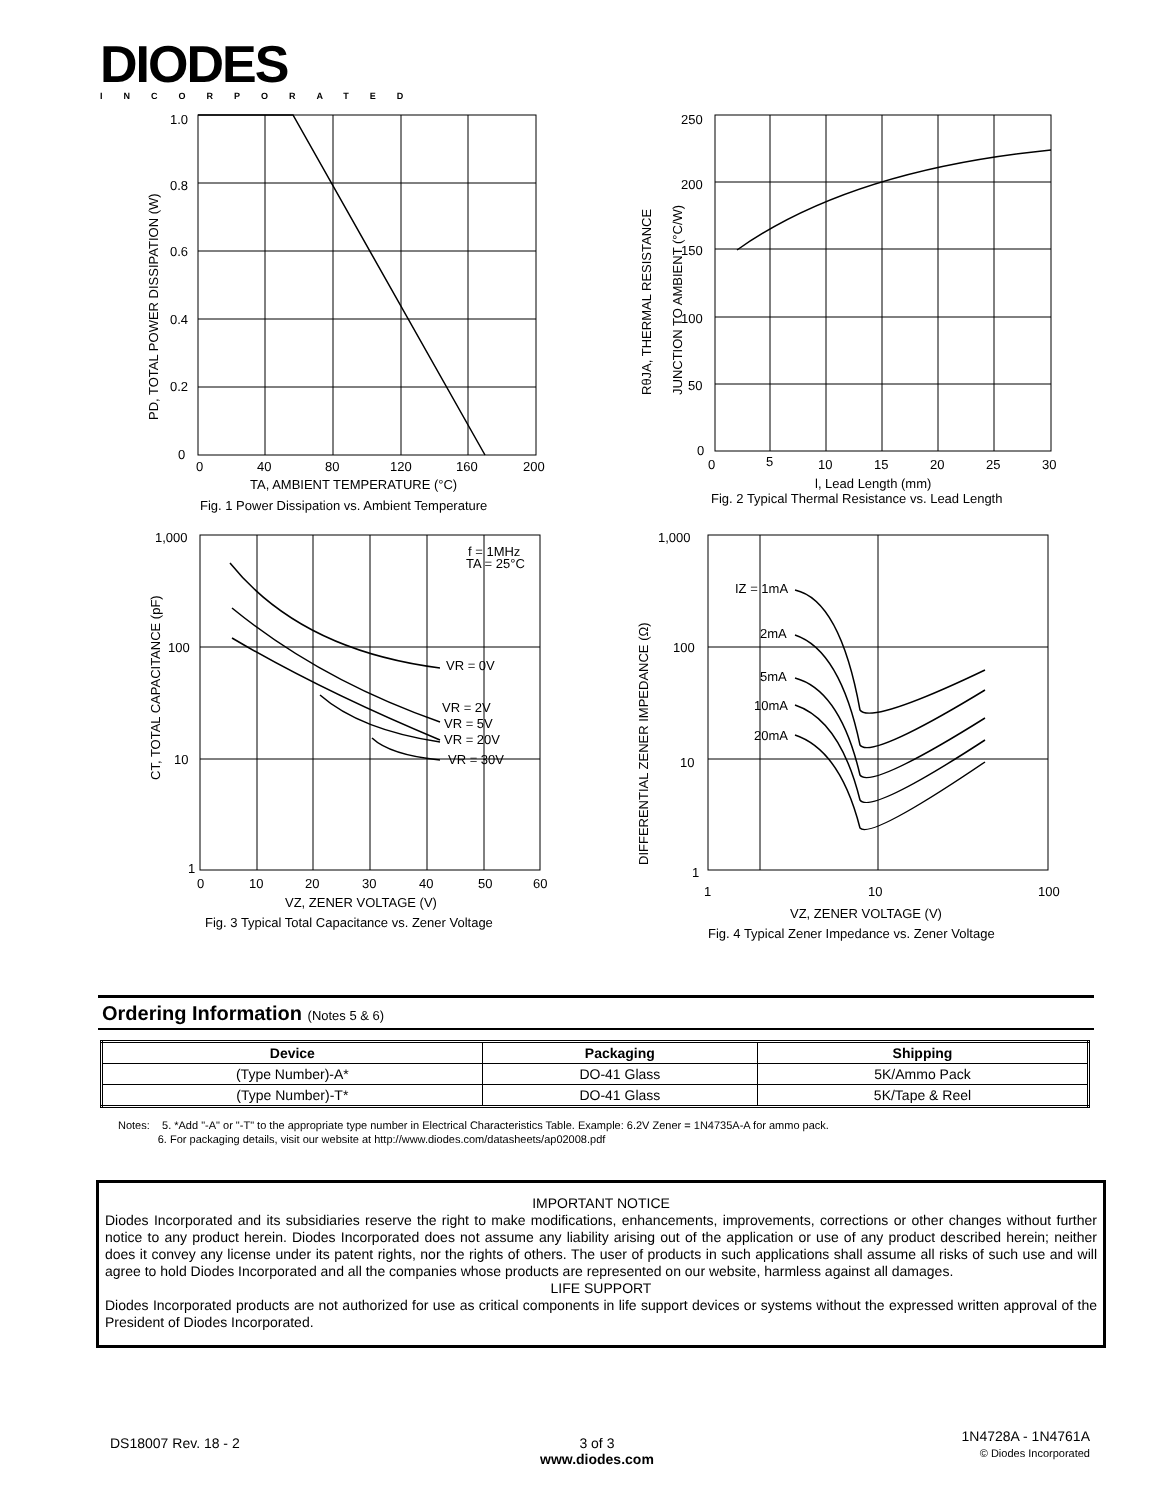DIODES
INCORPORATED
1.0
0.8
0.6
0.4
0.2
0
0
40
80
120
160
200
TA, AMBIENT TEMPERATURE (°C)
Fig. 1 Power Dissipation vs. Ambient Temperature
PD, TOTAL POWER DISSIPATION (W)
250
200
150
100
50
0
0
5
10
15
20
25
30
l, Lead Length (mm)
Fig. 2 Typical Thermal Resistance vs. Lead Length
RθJA, THERMAL RESISTANCE
JUNCTION TO AMBIENT (°C/W)
1,000
100
10
1
0
10
20
30
40
50
60
VZ, ZENER VOLTAGE (V)
Fig. 3 Typical Total Capacitance vs. Zener Voltage
CT, TOTAL CAPACITANCE (pF)
f = 1MHz
TA = 25°C
VR = 0V
VR = 2V
VR = 5V
VR = 20V
VR = 30V
1,000
100
10
1
1
10
100
VZ, ZENER VOLTAGE (V)
Fig. 4 Typical Zener Impedance vs. Zener Voltage
DIFFERENTIAL ZENER IMPEDANCE (Ω)
IZ = 1mA
2mA
5mA
10mA
20mA
Ordering Information (Notes 5 & 6)
| Device | Packaging | Shipping |
| --- | --- | --- |
| (Type Number)-A* | DO-41 Glass | 5K/Ammo Pack |
| (Type Number)-T* | DO-41 Glass | 5K/Tape & Reel |
Notes: 5. *Add "-A" or "-T" to the appropriate type number in Electrical Characteristics Table. Example: 6.2V Zener = 1N4735A-A for ammo pack.
6. For packaging details, visit our website at http://www.diodes.com/datasheets/ap02008.pdf
IMPORTANT NOTICE
Diodes Incorporated and its subsidiaries reserve the right to make modifications, enhancements, improvements, corrections or other changes without further notice to any product herein. Diodes Incorporated does not assume any liability arising out of the application or use of any product described herein; neither does it convey any license under its patent rights, nor the rights of others. The user of products in such applications shall assume all risks of such use and will agree to hold Diodes Incorporated and all the companies whose products are represented on our website, harmless against all damages.
LIFE SUPPORT
Diodes Incorporated products are not authorized for use as critical components in life support devices or systems without the expressed written approval of the President of Diodes Incorporated.
DS18007 Rev. 18 - 2
3 of 3
www.diodes.com
1N4728A - 1N4761A
© Diodes Incorporated